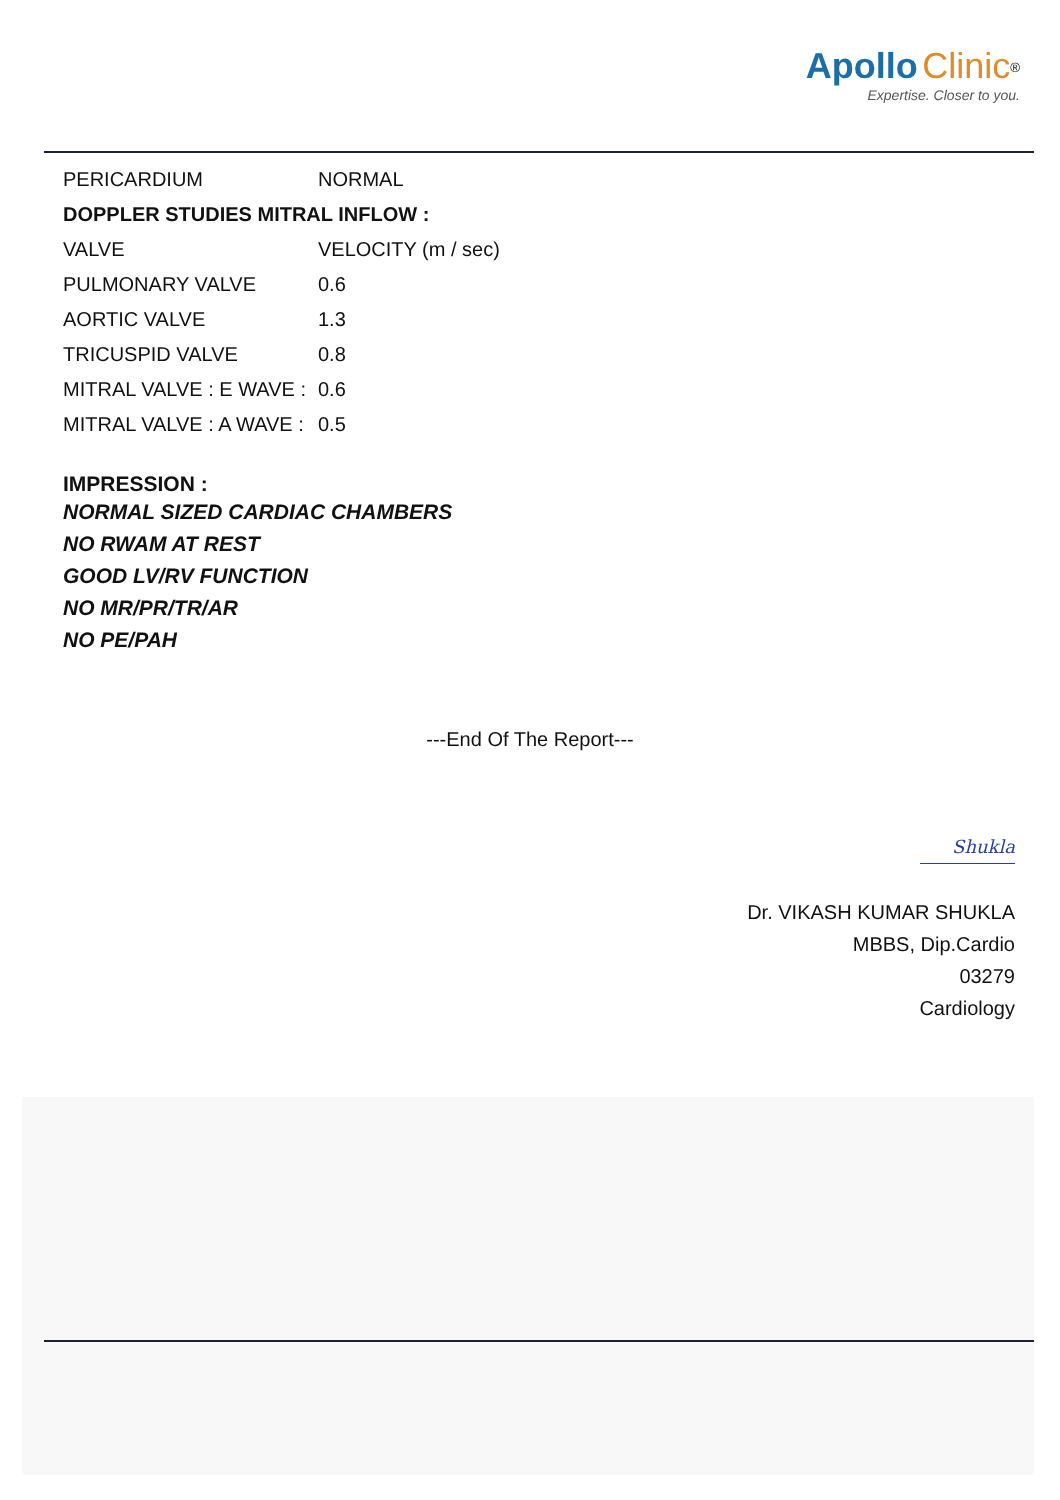Apollo Clinic<sup>®</sup>
Expertise. Closer to you.
| PERICARDIUM | NORMAL |
| DOPPLER STUDIES MITRAL INFLOW : | |
| VALVE | VELOCITY (m / sec) |
| PULMONARY VALVE | 0.6 |
| AORTIC VALVE | 1.3 |
| TRICUSPID VALVE | 0.8 |
| MITRAL VALVE : E WAVE : | 0.6 |
| MITRAL VALVE : A WAVE : | 0.5 |
IMPRESSION :
NORMAL SIZED CARDIAC CHAMBERS
NO RWAM AT REST
GOOD LV/RV FUNCTION
NO MR/PR/TR/AR
NO PE/PAH
---End Of The Report---
Shukla
Dr. VIKASH KUMAR SHUKLA
MBBS, Dip.Cardio
03279
Cardiology